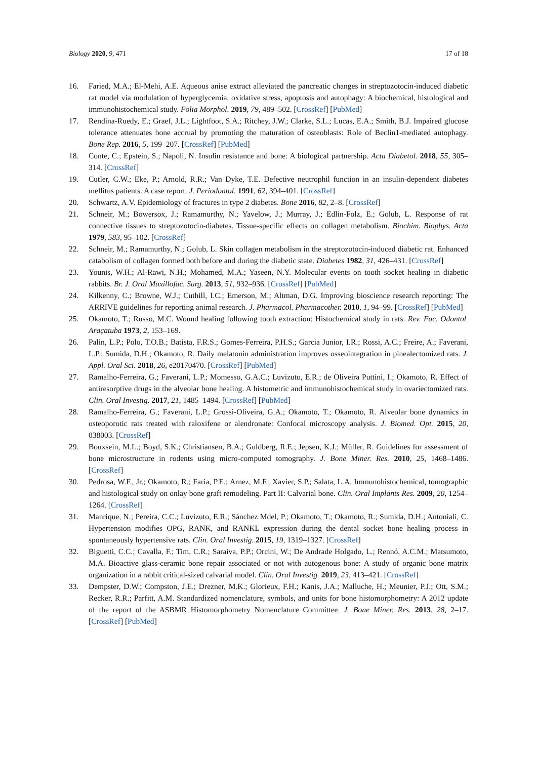Biology 2020, 9, 471 17 of 18
16. Faried, M.A.; El-Mehi, A.E. Aqueous anise extract alleviated the pancreatic changes in streptozotocin-induced diabetic rat model via modulation of hyperglycemia, oxidative stress, apoptosis and autophagy: A biochemical, histological and immunohistochemical study. Folia Morphol. 2019, 79, 489–502. [CrossRef] [PubMed]
17. Rendina-Ruedy, E.; Graef, J.L.; Lightfoot, S.A.; Ritchey, J.W.; Clarke, S.L.; Lucas, E.A.; Smith, B.J. Impaired glucose tolerance attenuates bone accrual by promoting the maturation of osteoblasts: Role of Beclin1-mediated autophagy. Bone Rep. 2016, 5, 199–207. [CrossRef] [PubMed]
18. Conte, C.; Epstein, S.; Napoli, N. Insulin resistance and bone: A biological partnership. Acta Diabetol. 2018, 55, 305–314. [CrossRef]
19. Cutler, C.W.; Eke, P.; Arnold, R.R.; Van Dyke, T.E. Defective neutrophil function in an insulin-dependent diabetes mellitus patients. A case report. J. Periodontol. 1991, 62, 394–401. [CrossRef]
20. Schwartz, A.V. Epidemiology of fractures in type 2 diabetes. Bone 2016, 82, 2–8. [CrossRef]
21. Schneir, M.; Bowersox, J.; Ramamurthy, N.; Yavelow, J.; Murray, J.; Edlin-Folz, E.; Golub, L. Response of rat connective tissues to streptozotocin-diabetes. Tissue-specific effects on collagen metabolism. Biochim. Biophys. Acta 1979, 583, 95–102. [CrossRef]
22. Schneir, M.; Ramamurthy, N.; Golub, L. Skin collagen metabolism in the streptozotocin-induced diabetic rat. Enhanced catabolism of collagen formed both before and during the diabetic state. Diabetes 1982, 31, 426–431. [CrossRef]
23. Younis, W.H.; Al-Rawi, N.H.; Mohamed, M.A.; Yaseen, N.Y. Molecular events on tooth socket healing in diabetic rabbits. Br. J. Oral Maxillofac. Surg. 2013, 51, 932–936. [CrossRef] [PubMed]
24. Kilkenny, C.; Browne, W.J.; Cuthill, I.C.; Emerson, M.; Altman, D.G. Improving bioscience research reporting: The ARRIVE guidelines for reporting animal research. J. Pharmacol. Pharmacother. 2010, 1, 94–99. [CrossRef] [PubMed]
25. Okamoto, T.; Russo, M.C. Wound healing following tooth extraction: Histochemical study in rats. Rev. Fac. Odontol. Araçatuba 1973, 2, 153–169.
26. Palin, L.P.; Polo, T.O.B.; Batista, F.R.S.; Gomes-Ferreira, P.H.S.; Garcia Junior, I.R.; Rossi, A.C.; Freire, A.; Faverani, L.P.; Sumida, D.H.; Okamoto, R. Daily melatonin administration improves osseointegration in pinealectomized rats. J. Appl. Oral Sci. 2018, 26, e20170470. [CrossRef] [PubMed]
27. Ramalho-Ferreira, G.; Faverani, L.P.; Momesso, G.A.C.; Luvizuto, E.R.; de Oliveira Puttini, I.; Okamoto, R. Effect of antiresorptive drugs in the alveolar bone healing. A histometric and immunohistochemical study in ovariectomized rats. Clin. Oral Investig. 2017, 21, 1485–1494. [CrossRef] [PubMed]
28. Ramalho-Ferreira, G.; Faverani, L.P.; Grossi-Oliveira, G.A.; Okamoto, T.; Okamoto, R. Alveolar bone dynamics in osteoporotic rats treated with raloxifene or alendronate: Confocal microscopy analysis. J. Biomed. Opt. 2015, 20, 038003. [CrossRef]
29. Bouxsein, M.L.; Boyd, S.K.; Christiansen, B.A.; Guldberg, R.E.; Jepsen, K.J.; Müller, R. Guidelines for assessment of bone microstructure in rodents using micro-computed tomography. J. Bone Miner. Res. 2010, 25, 1468–1486. [CrossRef]
30. Pedrosa, W.F., Jr.; Okamoto, R.; Faria, P.E.; Arnez, M.F.; Xavier, S.P.; Salata, L.A. Immunohistochemical, tomographic and histological study on onlay bone graft remodeling. Part II: Calvarial bone. Clin. Oral Implants Res. 2009, 20, 1254–1264. [CrossRef]
31. Manrique, N.; Pereira, C.C.; Luvizuto, E.R.; Sánchez Mdel, P.; Okamoto, T.; Okamoto, R.; Sumida, D.H.; Antoniali, C. Hypertension modifies OPG, RANK, and RANKL expression during the dental socket bone healing process in spontaneously hypertensive rats. Clin. Oral Investig. 2015, 19, 1319–1327. [CrossRef]
32. Biguetti, C.C.; Cavalla, F.; Tim, C.R.; Saraiva, P.P.; Orcini, W.; De Andrade Holgado, L.; Rennó, A.C.M.; Matsumoto, M.A. Bioactive glass-ceramic bone repair associated or not with autogenous bone: A study of organic bone matrix organization in a rabbit critical-sized calvarial model. Clin. Oral Investig. 2019, 23, 413–421. [CrossRef]
33. Dempster, D.W.; Compston, J.E.; Drezner, M.K.; Glorieux, F.H.; Kanis, J.A.; Malluche, H.; Meunier, P.J.; Ott, S.M.; Recker, R.R.; Parfitt, A.M. Standardized nomenclature, symbols, and units for bone histomorphometry: A 2012 update of the report of the ASBMR Histomorphometry Nomenclature Committee. J. Bone Miner. Res. 2013, 28, 2–17. [CrossRef] [PubMed]